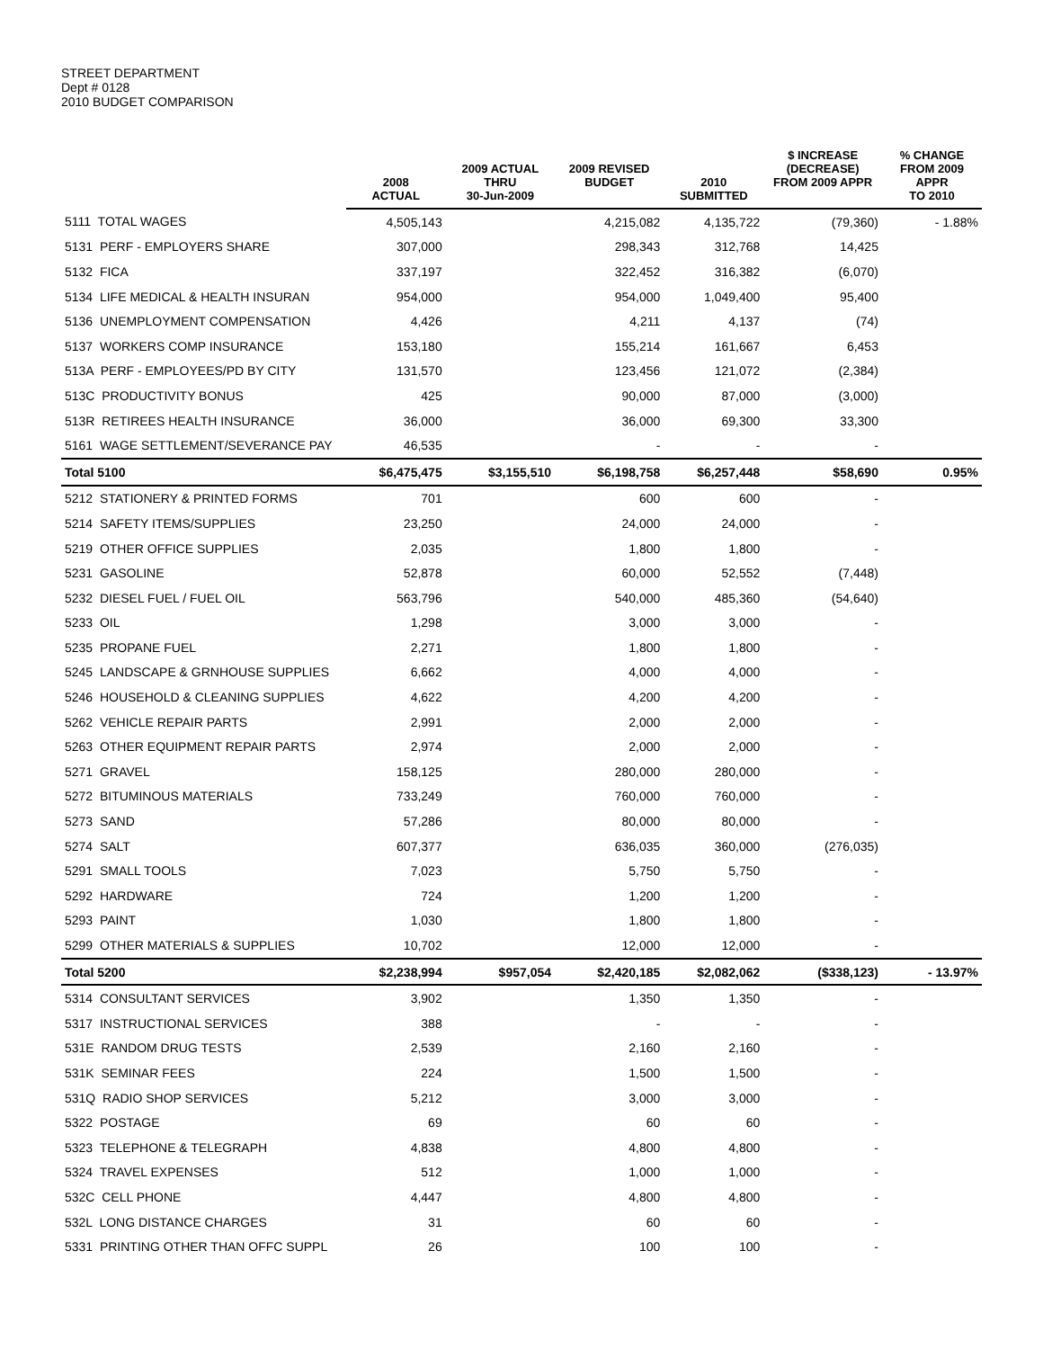STREET DEPARTMENT
Dept # 0128
2010 BUDGET COMPARISON
| | 2008 ACTUAL | 2009 ACTUAL THRU 30-Jun-2009 | 2009 REVISED BUDGET | 2010 SUBMITTED | $ INCREASE (DECREASE) FROM 2009 APPR | % CHANGE FROM 2009 APPR TO 2010 |
| --- | --- | --- | --- | --- | --- | --- |
| 5111 TOTAL WAGES | 4,505,143 | | 4,215,082 | 4,135,722 | (79,360) | - 1.88% |
| 5131 PERF - EMPLOYERS SHARE | 307,000 | | 298,343 | 312,768 | 14,425 | |
| 5132 FICA | 337,197 | | 322,452 | 316,382 | (6,070) | |
| 5134 LIFE MEDICAL & HEALTH INSURAN | 954,000 | | 954,000 | 1,049,400 | 95,400 | |
| 5136 UNEMPLOYMENT COMPENSATION | 4,426 | | 4,211 | 4,137 | (74) | |
| 5137 WORKERS COMP INSURANCE | 153,180 | | 155,214 | 161,667 | 6,453 | |
| 513A PERF - EMPLOYEES/PD BY CITY | 131,570 | | 123,456 | 121,072 | (2,384) | |
| 513C PRODUCTIVITY BONUS | 425 | | 90,000 | 87,000 | (3,000) | |
| 513R RETIREES HEALTH INSURANCE | 36,000 | | 36,000 | 69,300 | 33,300 | |
| 5161 WAGE SETTLEMENT/SEVERANCE PAY | 46,535 | | - | - | - | |
| Total 5100 | $6,475,475 | $3,155,510 | $6,198,758 | $6,257,448 | $58,690 | 0.95% |
| 5212 STATIONERY & PRINTED FORMS | 701 | | 600 | 600 | - | |
| 5214 SAFETY ITEMS/SUPPLIES | 23,250 | | 24,000 | 24,000 | - | |
| 5219 OTHER OFFICE SUPPLIES | 2,035 | | 1,800 | 1,800 | - | |
| 5231 GASOLINE | 52,878 | | 60,000 | 52,552 | (7,448) | |
| 5232 DIESEL FUEL / FUEL OIL | 563,796 | | 540,000 | 485,360 | (54,640) | |
| 5233 OIL | 1,298 | | 3,000 | 3,000 | - | |
| 5235 PROPANE FUEL | 2,271 | | 1,800 | 1,800 | - | |
| 5245 LANDSCAPE & GRNHOUSE SUPPLIES | 6,662 | | 4,000 | 4,000 | - | |
| 5246 HOUSEHOLD & CLEANING SUPPLIES | 4,622 | | 4,200 | 4,200 | - | |
| 5262 VEHICLE REPAIR PARTS | 2,991 | | 2,000 | 2,000 | - | |
| 5263 OTHER EQUIPMENT REPAIR PARTS | 2,974 | | 2,000 | 2,000 | - | |
| 5271 GRAVEL | 158,125 | | 280,000 | 280,000 | - | |
| 5272 BITUMINOUS MATERIALS | 733,249 | | 760,000 | 760,000 | - | |
| 5273 SAND | 57,286 | | 80,000 | 80,000 | - | |
| 5274 SALT | 607,377 | | 636,035 | 360,000 | (276,035) | |
| 5291 SMALL TOOLS | 7,023 | | 5,750 | 5,750 | - | |
| 5292 HARDWARE | 724 | | 1,200 | 1,200 | - | |
| 5293 PAINT | 1,030 | | 1,800 | 1,800 | - | |
| 5299 OTHER MATERIALS & SUPPLIES | 10,702 | | 12,000 | 12,000 | - | |
| Total 5200 | $2,238,994 | $957,054 | $2,420,185 | $2,082,062 | ($338,123) | - 13.97% |
| 5314 CONSULTANT SERVICES | 3,902 | | 1,350 | 1,350 | - | |
| 5317 INSTRUCTIONAL SERVICES | 388 | | - | - | - | |
| 531E RANDOM DRUG TESTS | 2,539 | | 2,160 | 2,160 | - | |
| 531K SEMINAR FEES | 224 | | 1,500 | 1,500 | - | |
| 531Q RADIO SHOP SERVICES | 5,212 | | 3,000 | 3,000 | - | |
| 5322 POSTAGE | 69 | | 60 | 60 | - | |
| 5323 TELEPHONE & TELEGRAPH | 4,838 | | 4,800 | 4,800 | - | |
| 5324 TRAVEL EXPENSES | 512 | | 1,000 | 1,000 | - | |
| 532C CELL PHONE | 4,447 | | 4,800 | 4,800 | - | |
| 532L LONG DISTANCE CHARGES | 31 | | 60 | 60 | - | |
| 5331 PRINTING OTHER THAN OFFC SUPPL | 26 | | 100 | 100 | - | |